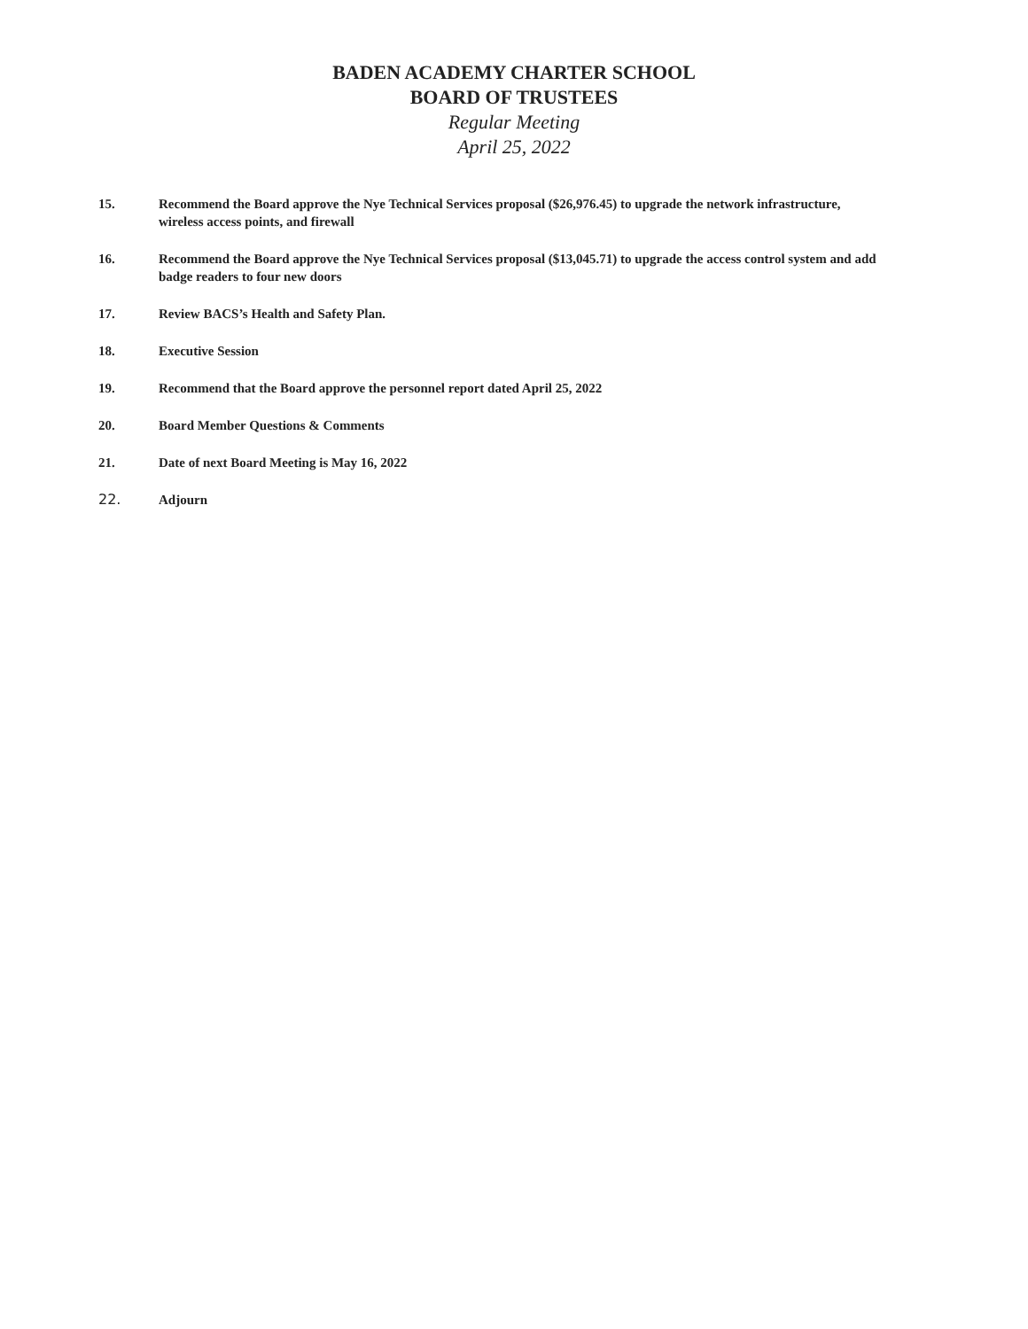BADEN ACADEMY CHARTER SCHOOL
BOARD OF TRUSTEES
Regular Meeting
April 25, 2022
15. Recommend the Board approve the Nye Technical Services proposal ($26,976.45) to upgrade the network infrastructure, wireless access points, and firewall
16. Recommend the Board approve the Nye Technical Services proposal ($13,045.71) to upgrade the access control system and add badge readers to four new doors
17. Review BACS’s Health and Safety Plan.
18. Executive Session
19. Recommend that the Board approve the personnel report dated April 25, 2022
20. Board Member Questions & Comments
21. Date of next Board Meeting is May 16, 2022
22. Adjourn